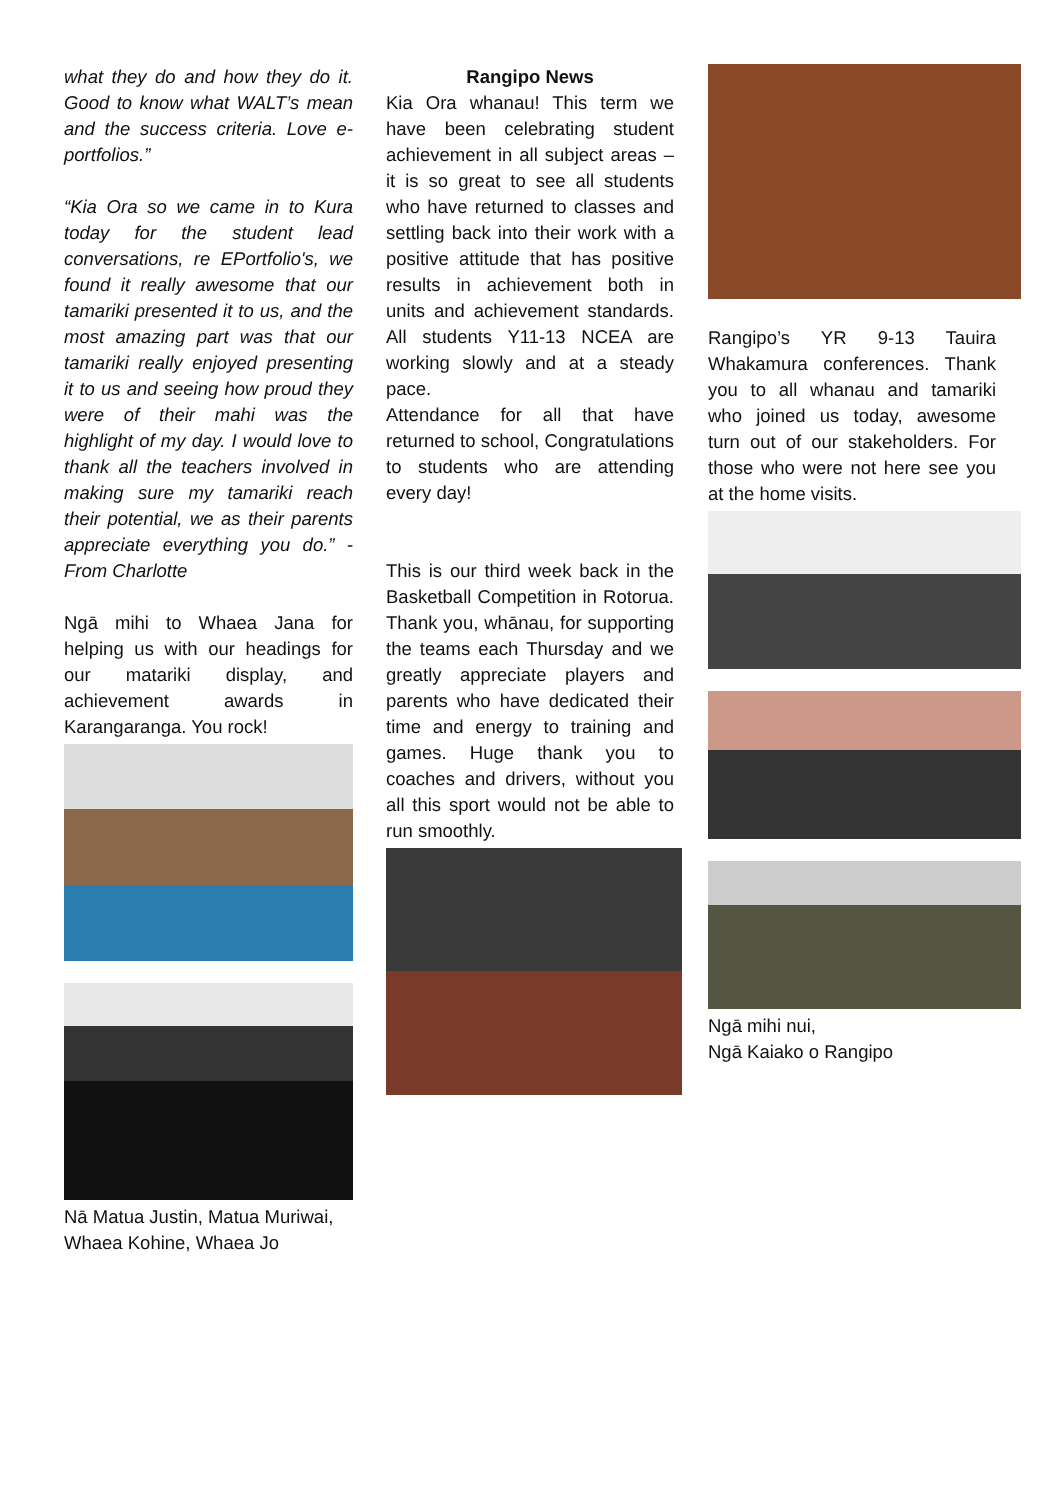what they do and how they do it. Good to know what WALT’s mean and the success criteria. Love e-portfolios.”
“Kia Ora so we came in to Kura today for the student lead conversations, re EPortfolio's, we found it really awesome that our tamariki presented it to us, and the most amazing part was that our tamariki really enjoyed presenting it to us and seeing how proud they were of their mahi was the highlight of my day. I would love to thank all the teachers involved in making sure my tamariki reach their potential, we as their parents appreciate everything you do.” -From Charlotte
Ngā mihi to Whaea Jana for helping us with our headings for our matariki display, and achievement awards in Karangaranga. You rock!
Nā Matua Justin, Matua Muriwai, Whaea Kohine, Whaea Jo
Rangipo News
Kia Ora whanau! This term we have been celebrating student achievement in all subject areas – it is so great to see all students who have returned to classes and settling back into their work with a positive attitude that has positive results in achievement both in units and achievement standards. All students Y11-13 NCEA are working slowly and at a steady pace.
Attendance for all that have returned to school, Congratulations to students who are attending every day!
This is our third week back in the Basketball Competition in Rotorua. Thank you, whānau, for supporting the teams each Thursday and we greatly appreciate players and parents who have dedicated their time and energy to training and games. Huge thank you to coaches and drivers, without you all this sport would not be able to run smoothly.
Rangipo’s YR 9-13 Tauira Whakamura conferences. Thank you to all whanau and tamariki who joined us today, awesome turn out of our stakeholders. For those who were not here see you at the home visits.
Ngā mihi nui,
Ngā Kaiako o Rangipo